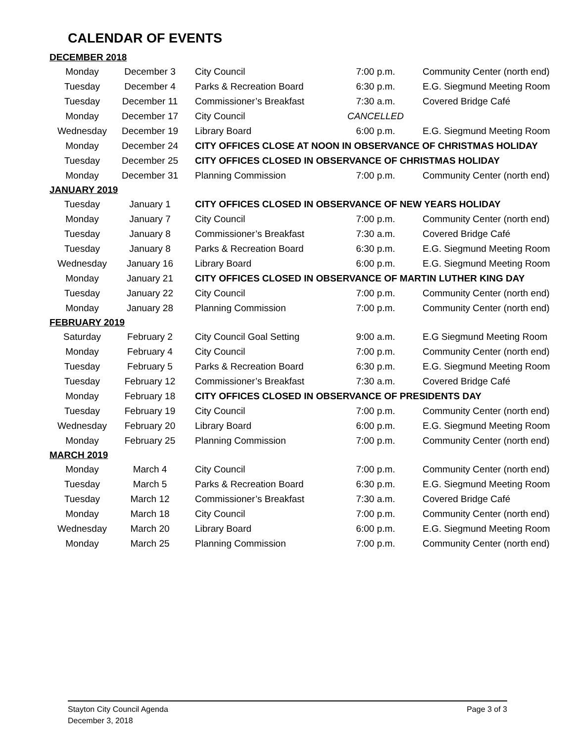CALENDAR OF EVENTS
| DECEMBER 2018 | | | | |
| Monday | December 3 | City Council | 7:00 p.m. | Community Center (north end) |
| Tuesday | December 4 | Parks & Recreation Board | 6:30 p.m. | E.G. Siegmund Meeting Room |
| Tuesday | December 11 | Commissioner’s Breakfast | 7:30 a.m. | Covered Bridge Café |
| Monday | December 17 | City Council | CANCELLED | |
| Wednesday | December 19 | Library Board | 6:00 p.m. | E.G. Siegmund Meeting Room |
| Monday | December 24 | CITY OFFICES CLOSE AT NOON IN OBSERVANCE OF CHRISTMAS HOLIDAY | | |
| Tuesday | December 25 | CITY OFFICES CLOSED IN OBSERVANCE OF CHRISTMAS HOLIDAY | | |
| Monday | December 31 | Planning Commission | 7:00 p.m. | Community Center (north end) |
| JANUARY 2019 | | | | |
| Tuesday | January 1 | CITY OFFICES CLOSED IN OBSERVANCE OF NEW YEARS HOLIDAY | | |
| Monday | January 7 | City Council | 7:00 p.m. | Community Center (north end) |
| Tuesday | January 8 | Commissioner’s Breakfast | 7:30 a.m. | Covered Bridge Café |
| Tuesday | January 8 | Parks & Recreation Board | 6:30 p.m. | E.G. Siegmund Meeting Room |
| Wednesday | January 16 | Library Board | 6:00 p.m. | E.G. Siegmund Meeting Room |
| Monday | January 21 | CITY OFFICES CLOSED IN OBSERVANCE OF MARTIN LUTHER KING DAY | | |
| Tuesday | January 22 | City Council | 7:00 p.m. | Community Center (north end) |
| Monday | January 28 | Planning Commission | 7:00 p.m. | Community Center (north end) |
| FEBRUARY 2019 | | | | |
| Saturday | February 2 | City Council Goal Setting | 9:00 a.m. | E.G Siegmund Meeting Room |
| Monday | February 4 | City Council | 7:00 p.m. | Community Center (north end) |
| Tuesday | February 5 | Parks & Recreation Board | 6:30 p.m. | E.G. Siegmund Meeting Room |
| Tuesday | February 12 | Commissioner’s Breakfast | 7:30 a.m. | Covered Bridge Café |
| Monday | February 18 | CITY OFFICES CLOSED IN OBSERVANCE OF PRESIDENTS DAY | | |
| Tuesday | February 19 | City Council | 7:00 p.m. | Community Center (north end) |
| Wednesday | February 20 | Library Board | 6:00 p.m. | E.G. Siegmund Meeting Room |
| Monday | February 25 | Planning Commission | 7:00 p.m. | Community Center (north end) |
| MARCH 2019 | | | | |
| Monday | March 4 | City Council | 7:00 p.m. | Community Center (north end) |
| Tuesday | March 5 | Parks & Recreation Board | 6:30 p.m. | E.G. Siegmund Meeting Room |
| Tuesday | March 12 | Commissioner’s Breakfast | 7:30 a.m. | Covered Bridge Café |
| Monday | March 18 | City Council | 7:00 p.m. | Community Center (north end) |
| Wednesday | March 20 | Library Board | 6:00 p.m. | E.G. Siegmund Meeting Room |
| Monday | March 25 | Planning Commission | 7:00 p.m. | Community Center (north end) |
Page 3 of 3 Stayton City Council Agenda
December 3, 2018